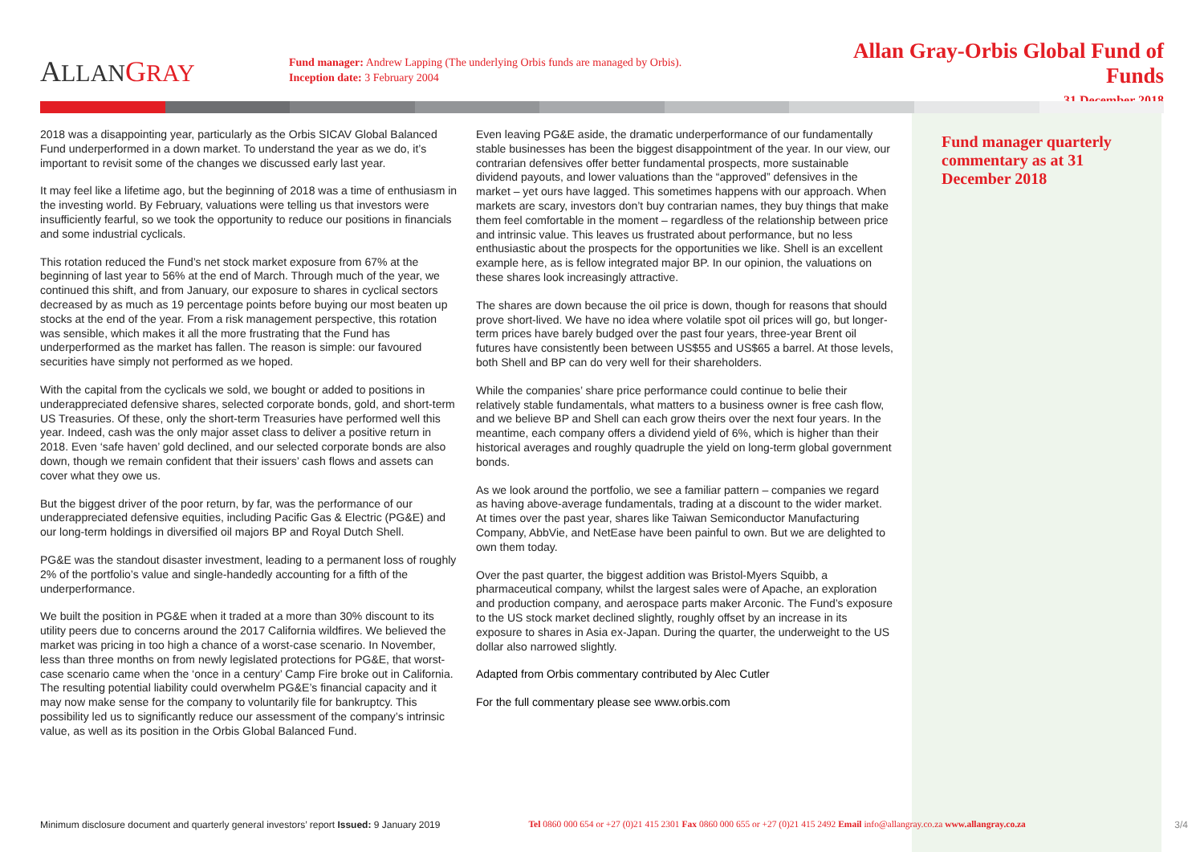ALLAN GRAY
Fund manager: Andrew Lapping (The underlying Orbis funds are managed by Orbis).
Inception date: 3 February 2004
Allan Gray-Orbis Global Fund of Funds
31 December 2018
2018 was a disappointing year, particularly as the Orbis SICAV Global Balanced Fund underperformed in a down market. To understand the year as we do, it’s important to revisit some of the changes we discussed early last year.
It may feel like a lifetime ago, but the beginning of 2018 was a time of enthusiasm in the investing world. By February, valuations were telling us that investors were insufficiently fearful, so we took the opportunity to reduce our positions in financials and some industrial cyclicals.
This rotation reduced the Fund’s net stock market exposure from 67% at the beginning of last year to 56% at the end of March. Through much of the year, we continued this shift, and from January, our exposure to shares in cyclical sectors decreased by as much as 19 percentage points before buying our most beaten up stocks at the end of the year. From a risk management perspective, this rotation was sensible, which makes it all the more frustrating that the Fund has underperformed as the market has fallen. The reason is simple: our favoured securities have simply not performed as we hoped.
With the capital from the cyclicals we sold, we bought or added to positions in underappreciated defensive shares, selected corporate bonds, gold, and short-term US Treasuries. Of these, only the short-term Treasuries have performed well this year. Indeed, cash was the only major asset class to deliver a positive return in 2018. Even ‘safe haven’ gold declined, and our selected corporate bonds are also down, though we remain confident that their issuers’ cash flows and assets can cover what they owe us.
But the biggest driver of the poor return, by far, was the performance of our underappreciated defensive equities, including Pacific Gas & Electric (PG&E) and our long-term holdings in diversified oil majors BP and Royal Dutch Shell.
PG&E was the standout disaster investment, leading to a permanent loss of roughly 2% of the portfolio’s value and single-handedly accounting for a fifth of the underperformance.
We built the position in PG&E when it traded at a more than 30% discount to its utility peers due to concerns around the 2017 California wildfires. We believed the market was pricing in too high a chance of a worst-case scenario. In November, less than three months on from newly legislated protections for PG&E, that worst-case scenario came when the ‘once in a century’ Camp Fire broke out in California. The resulting potential liability could overwhelm PG&E’s financial capacity and it may now make sense for the company to voluntarily file for bankruptcy. This possibility led us to significantly reduce our assessment of the company’s intrinsic value, as well as its position in the Orbis Global Balanced Fund.
Even leaving PG&E aside, the dramatic underperformance of our fundamentally stable businesses has been the biggest disappointment of the year. In our view, our contrarian defensives offer better fundamental prospects, more sustainable dividend payouts, and lower valuations than the “approved” defensives in the market – yet ours have lagged. This sometimes happens with our approach. When markets are scary, investors don’t buy contrarian names, they buy things that make them feel comfortable in the moment – regardless of the relationship between price and intrinsic value. This leaves us frustrated about performance, but no less enthusiastic about the prospects for the opportunities we like. Shell is an excellent example here, as is fellow integrated major BP. In our opinion, the valuations on these shares look increasingly attractive.
The shares are down because the oil price is down, though for reasons that should prove short-lived. We have no idea where volatile spot oil prices will go, but longer-term prices have barely budged over the past four years, three-year Brent oil futures have consistently been between US$55 and US$65 a barrel. At those levels, both Shell and BP can do very well for their shareholders.
While the companies’ share price performance could continue to belie their relatively stable fundamentals, what matters to a business owner is free cash flow, and we believe BP and Shell can each grow theirs over the next four years. In the meantime, each company offers a dividend yield of 6%, which is higher than their historical averages and roughly quadruple the yield on long-term global government bonds.
As we look around the portfolio, we see a familiar pattern – companies we regard as having above-average fundamentals, trading at a discount to the wider market. At times over the past year, shares like Taiwan Semiconductor Manufacturing Company, AbbVie, and NetEase have been painful to own. But we are delighted to own them today.
Over the past quarter, the biggest addition was Bristol-Myers Squibb, a pharmaceutical company, whilst the largest sales were of Apache, an exploration and production company, and aerospace parts maker Arconic. The Fund’s exposure to the US stock market declined slightly, roughly offset by an increase in its exposure to shares in Asia ex-Japan. During the quarter, the underweight to the US dollar also narrowed slightly.
Adapted from Orbis commentary contributed by Alec Cutler
For the full commentary please see www.orbis.com
Fund manager quarterly commentary as at 31 December 2018
Minimum disclosure document and quarterly general investors’ report Issued: 9 January 2019
Tel 0860 000 654 or +27 (0)21 415 2301 Fax 0860 000 655 or +27 (0)21 415 2492 Email info@allangray.co.za www.allangray.co.za
3/4